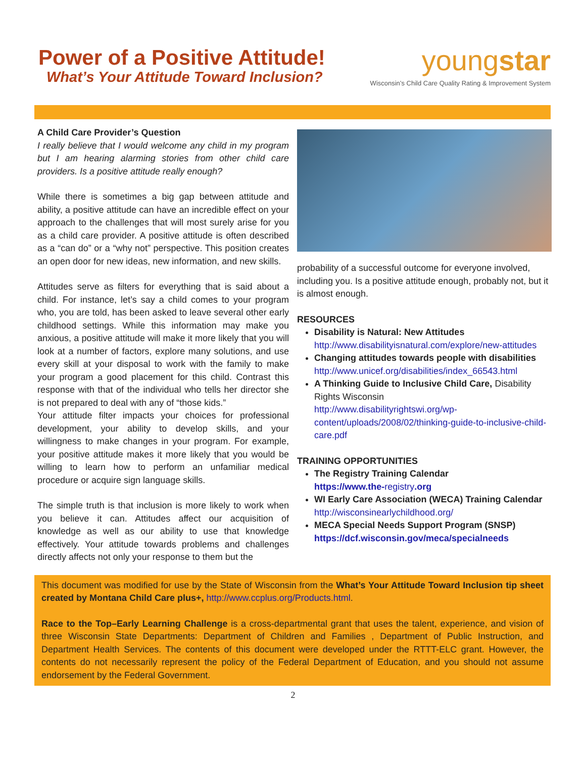Power of a Positive Attitude!
What’s Your Attitude Toward Inclusion?
youngstar
Wisconsin’s Child Care Quality Rating & Improvement System
A Child Care Provider’s Question
I really believe that I would welcome any child in my program but I am hearing alarming stories from other child care providers. Is a positive attitude really enough?
While there is sometimes a big gap between attitude and ability, a positive attitude can have an incredible effect on your approach to the challenges that will most surely arise for you as a child care provider. A positive attitude is often described as a “can do” or a “why not” perspective. This position creates an open door for new ideas, new information, and new skills.
Attitudes serve as filters for everything that is said about a child. For instance, let’s say a child comes to your program who, you are told, has been asked to leave several other early childhood settings. While this information may make you anxious, a positive attitude will make it more likely that you will look at a number of factors, explore many solutions, and use every skill at your disposal to work with the family to make your program a good placement for this child. Contrast this response with that of the individual who tells her director she is not prepared to deal with any of “those kids.”
Your attitude filter impacts your choices for professional development, your ability to develop skills, and your willingness to make changes in your program. For example, your positive attitude makes it more likely that you would be willing to learn how to perform an unfamiliar medical procedure or acquire sign language skills.
The simple truth is that inclusion is more likely to work when you believe it can. Attitudes affect our acquisition of knowledge as well as our ability to use that knowledge effectively. Your attitude towards problems and challenges directly affects not only your response to them but the
probability of a successful outcome for everyone involved, including you. Is a positive attitude enough, probably not, but it is almost enough.
RESOURCES
Disability is Natural: New Attitudes
http://www.disabilityisnatural.com/explore/new-attitudes
Changing attitudes towards people with disabilities
http://www.unicef.org/disabilities/index_66543.html
A Thinking Guide to Inclusive Child Care, Disability Rights Wisconsin
http://www.disabilityrightswi.org/wp-content/uploads/2008/02/thinking-guide-to-inclusive-child-care.pdf
TRAINING OPPORTUNITIES
The Registry Training Calendar
https://www.the-registry.org
WI Early Care Association (WECA) Training Calendar
http://wisconsinearlychildhood.org/
MECA Special Needs Support Program (SNSP)
https://dcf.wisconsin.gov/meca/specialneeds
This document was modified for use by the State of Wisconsin from the What’s Your Attitude Toward Inclusion tip sheet created by Montana Child Care plus+, http://www.ccplus.org/Products.html.
Race to the Top–Early Learning Challenge is a cross-departmental grant that uses the talent, experience, and vision of three Wisconsin State Departments: Department of Children and Families , Department of Public Instruction, and Department Health Services. The contents of this document were developed under the RTTT-ELC grant. However, the contents do not necessarily represent the policy of the Federal Department of Education, and you should not assume endorsement by the Federal Government.
2